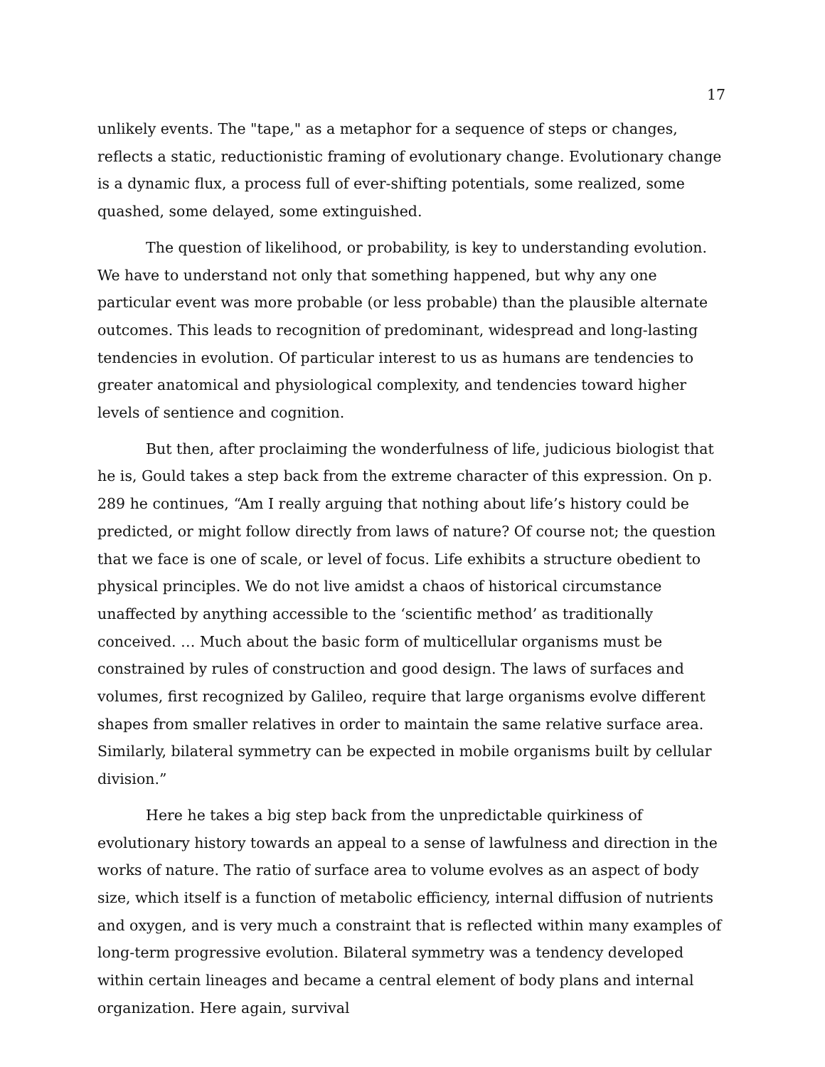17
unlikely events. The "tape," as a metaphor for a sequence of steps or changes, reflects a static, reductionistic framing of evolutionary change. Evolutionary change is a dynamic flux, a process full of ever-shifting potentials, some realized, some quashed, some delayed, some extinguished.
The question of likelihood, or probability, is key to understanding evolution. We have to understand not only that something happened, but why any one particular event was more probable (or less probable) than the plausible alternate outcomes. This leads to recognition of predominant, widespread and long-lasting tendencies in evolution. Of particular interest to us as humans are tendencies to greater anatomical and physiological complexity, and tendencies toward higher levels of sentience and cognition.
But then, after proclaiming the wonderfulness of life, judicious biologist that he is, Gould takes a step back from the extreme character of this expression. On p. 289 he continues, “Am I really arguing that nothing about life’s history could be predicted, or might follow directly from laws of nature? Of course not; the question that we face is one of scale, or level of focus. Life exhibits a structure obedient to physical principles. We do not live amidst a chaos of historical circumstance unaffected by anything accessible to the ‘scientific method’ as traditionally conceived. … Much about the basic form of multicellular organisms must be constrained by rules of construction and good design. The laws of surfaces and volumes, first recognized by Galileo, require that large organisms evolve different shapes from smaller relatives in order to maintain the same relative surface area. Similarly, bilateral symmetry can be expected in mobile organisms built by cellular division.”
Here he takes a big step back from the unpredictable quirkiness of evolutionary history towards an appeal to a sense of lawfulness and direction in the works of nature. The ratio of surface area to volume evolves as an aspect of body size, which itself is a function of metabolic efficiency, internal diffusion of nutrients and oxygen, and is very much a constraint that is reflected within many examples of long-term progressive evolution. Bilateral symmetry was a tendency developed within certain lineages and became a central element of body plans and internal organization. Here again, survival